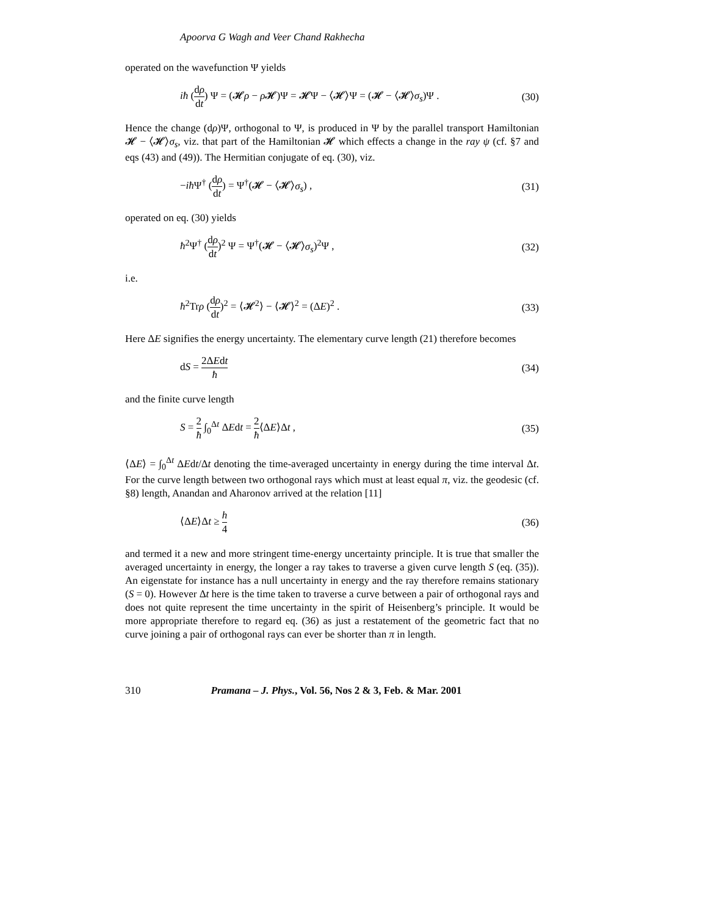Apoorva G Wagh and Veer Chand Rakhecha
operated on the wavefunction Ψ yields
iħ (dρ dt) Ψ = (𝓗ρ − ρ 𝓗)Ψ = 𝓗Ψ − ⟨𝓗⟩Ψ = (𝓗 − ⟨𝓗⟩σ<sub>s</sub>)Ψ . (30)
Hence the change (dρ)Ψ, orthogonal to Ψ, is produced in Ψ by the parallel transport Hamiltonian 𝓗 − ⟨𝓗⟩σ<sub>s</sub>, viz. that part of the Hamiltonian 𝓗 which effects a change in the ray ψ (cf. §7 and eqs (43) and (49)). The Hermitian conjugate of eq. (30), viz.
−iħ Ψ<sup>†</sup> (dρ dt) = Ψ<sup>†</sup>(𝓗 − ⟨𝓗⟩σ<sub>s</sub>) , (31)
operated on eq. (30) yields
ħ<sup>2</sup>Ψ<sup>†</sup> (dρ dt)<sup>2</sup> Ψ = Ψ<sup>†</sup>(𝓗 − ⟨𝓗⟩σ<sub>s</sub>)<sup>2</sup>Ψ , (32)
i.e.
ħ<sup>2</sup>Trρ (dρ dt)<sup>2</sup> = ⟨𝓗<sup>2</sup>⟩ − ⟨𝓗⟩<sup>2</sup> = (ΔE)<sup>2</sup> . (33)
Here ΔE signifies the energy uncertainty. The elementary curve length (21) therefore becomes
dS = 2ΔEdt ħ (34)
and the finite curve length
S = 2 ħ ∫<sub>0</sub><sup>Δt</sup> ΔEdt = 2 ħ⟨ΔE⟩Δt , (35)
⟨ΔE⟩ = ∫<sub>0</sub><sup>Δt</sup> ΔEdt/Δt denoting the time-averaged uncertainty in energy during the time interval Δt. For the curve length between two orthogonal rays which must at least equal π, viz. the geodesic (cf. §8) length, Anandan and Aharonov arrived at the relation [11]
⟨ΔE⟩Δt ≥ h 4 (36)
and termed it a new and more stringent time-energy uncertainty principle. It is true that smaller the averaged uncertainty in energy, the longer a ray takes to traverse a given curve length S (eq. (35)). An eigenstate for instance has a null uncertainty in energy and the ray therefore remains stationary (S = 0). However Δt here is the time taken to traverse a curve between a pair of orthogonal rays and does not quite represent the time uncertainty in the spirit of Heisenberg’s principle. It would be more appropriate therefore to regard eq. (36) as just a restatement of the geometric fact that no curve joining a pair of orthogonal rays can ever be shorter than π in length.
310 Pramana – J. Phys., Vol. 56, Nos 2 & 3, Feb. & Mar. 2001